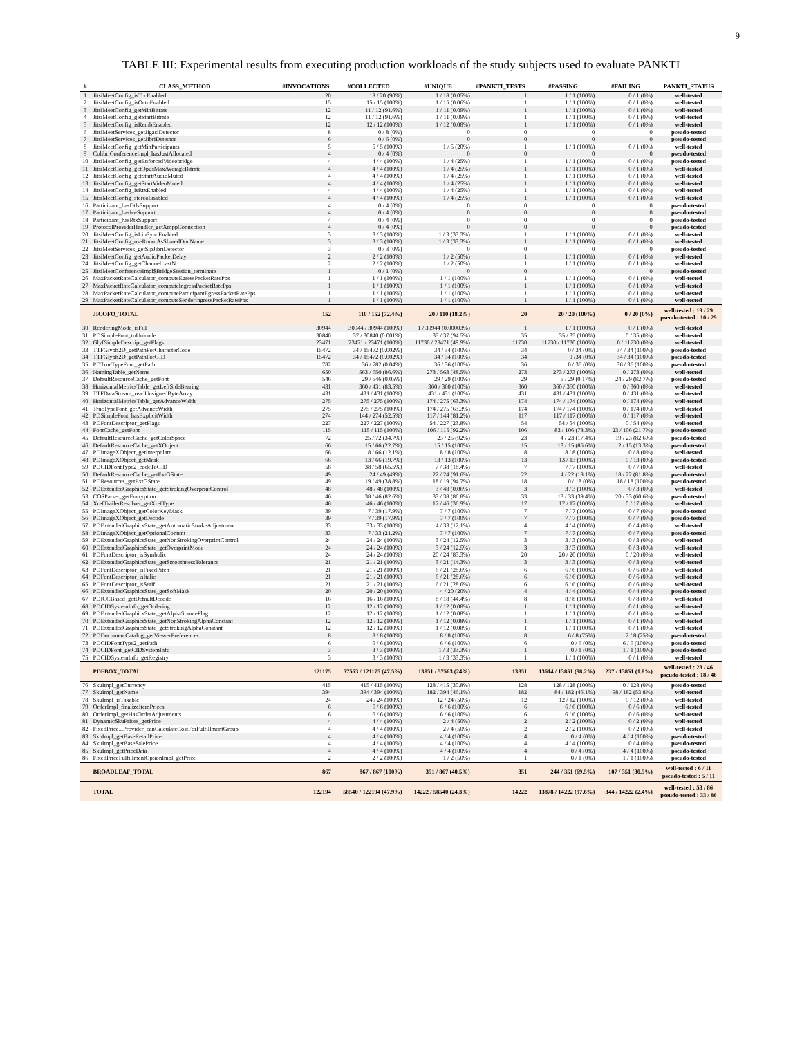9
TABLE III: Experimental results from executing production workloads of the study subjects used to evaluate PANKTI
| # | CLASS_METHOD | #INVOCATIONS | #COLLECTED | #UNIQUE | #PANKTI_TESTS | #PASSING | #FAILING | PANKTI_STATUS |
| --- | --- | --- | --- | --- | --- | --- | --- | --- |
| 1 | JitsiMeetConfig_isTccEnabled | 20 | 18 / 20 (90%) | 1 / 18 (0.05%) | 1 | 1 / 1 (100%) | 0 / 1 (0%) | well-tested |
| 2 | JitsiMeetConfig_isOctoEnabled | 15 | 15 / 15 (100%) | 1 / 15 (0.06%) | 1 | 1 / 1 (100%) | 0 / 1 (0%) | well-tested |
| 3 | JitsiMeetConfig_getMinBitrate | 12 | 11 / 12 (91.6%) | 1 / 11 (0.09%) | 1 | 1 / 1 (100%) | 0 / 1 (0%) | well-tested |
| 4 | JitsiMeetConfig_getStartBitrate | 12 | 11 / 12 (91.6%) | 1 / 11 (0.09%) | 1 | 1 / 1 (100%) | 0 / 1 (0%) | well-tested |
| 5 | JitsiMeetConfig_isRembEnabled | 12 | 12 / 12 (100%) | 1 / 12 (0.08%) | 1 | 1 / 1 (100%) | 0 / 1 (0%) | well-tested |
| 6 | JitsiMeetServices_getJigasiDetector | 8 | 0 / 8 (0%) | 0 | 0 | 0 | 0 | pseudo-tested |
| 7 | JitsiMeetServices_getJibriDetector | 6 | 0 / 6 (0%) | 0 | 0 | 0 | 0 | pseudo-tested |
| 8 | JitsiMeetConfig_getMinParticipants | 5 | 5 / 5 (100%) | 1 / 5 (20%) | 1 | 1 / 1 (100%) | 0 / 1 (0%) | well-tested |
| 9 | ColibriConferenceImpl_hasJustAllocated | 4 | 0 / 4 (0%) | 0 | 0 | 0 | 0 | pseudo-tested |
| 10 | JitsiMeetConfig_getEnforcedVideobridge | 4 | 4 / 4 (100%) | 1 / 4 (25%) | 1 | 1 / 1 (100%) | 0 / 1 (0%) | pseudo-tested |
| 11 | JitsiMeetConfig_getOpusMaxAverageBitrate | 4 | 4 / 4 (100%) | 1 / 4 (25%) | 1 | 1 / 1 (100%) | 0 / 1 (0%) | well-tested |
| 12 | JitsiMeetConfig_getStartAudioMuted | 4 | 4 / 4 (100%) | 1 / 4 (25%) | 1 | 1 / 1 (100%) | 0 / 1 (0%) | well-tested |
| 13 | JitsiMeetConfig_getStartVideoMuted | 4 | 4 / 4 (100%) | 1 / 4 (25%) | 1 | 1 / 1 (100%) | 0 / 1 (0%) | well-tested |
| 14 | JitsiMeetConfig_isRtxEnabled | 4 | 4 / 4 (100%) | 1 / 4 (25%) | 1 | 1 / 1 (100%) | 0 / 1 (0%) | well-tested |
| 15 | JitsiMeetConfig_stereoEnabled | 4 | 4 / 4 (100%) | 1 / 4 (25%) | 1 | 1 / 1 (100%) | 0 / 1 (0%) | well-tested |
| 16 | Participant_hasDtlsSupport | 4 | 0 / 4 (0%) | 0 | 0 | 0 | 0 | pseudo-tested |
| 17 | Participant_hasIceSupport | 4 | 0 / 4 (0%) | 0 | 0 | 0 | 0 | pseudo-tested |
| 18 | Participant_hasRtxSupport | 4 | 0 / 4 (0%) | 0 | 0 | 0 | 0 | pseudo-tested |
| 19 | ProtocolProviderHandler_getXmppConnection | 4 | 0 / 4 (0%) | 0 | 0 | 0 | 0 | pseudo-tested |
| 20 | JitsiMeetConfig_isLipSyncEnabled | 3 | 3 / 3 (100%) | 1 / 3 (33.3%) | 1 | 1 / 1 (100%) | 0 / 1 (0%) | well-tested |
| 21 | JitsiMeetConfig_useRoomAsSharedDocName | 3 | 3 / 3 (100%) | 1 / 3 (33.3%) | 1 | 1 / 1 (100%) | 0 / 1 (0%) | well-tested |
| 22 | JitsiMeetServices_getSipJibriDetector | 3 | 0 / 3 (0%) | 0 | 0 | 0 | 0 | pseudo-tested |
| 23 | JitsiMeetConfig_getAudioPacketDelay | 2 | 2 / 2 (100%) | 1 / 2 (50%) | 1 | 1 / 1 (100%) | 0 / 1 (0%) | well-tested |
| 24 | JitsiMeetConfig_getChannelLastN | 2 | 2 / 2 (100%) | 1 / 2 (50%) | 1 | 1 / 1 (100%) | 0 / 1 (0%) | well-tested |
| 25 | JitsiMeetConferenceImpl$BridgeSession_terminate | 1 | 0 / 1 (0%) | 0 | 0 | 0 | 0 | pseudo-tested |
| 26 | MaxPacketRateCalculator_computeEgressPacketRatePps | 1 | 1 / 1 (100%) | 1 / 1 (100%) | 1 | 1 / 1 (100%) | 0 / 1 (0%) | well-tested |
| 27 | MaxPacketRateCalculator_computeIngressPacketRatePps | 1 | 1 / 1 (100%) | 1 / 1 (100%) | 1 | 1 / 1 (100%) | 0 / 1 (0%) | well-tested |
| 28 | MaxPacketRateCalculator_computeParticipantEgressPacketRatePps | 1 | 1 / 1 (100%) | 1 / 1 (100%) | 1 | 1 / 1 (100%) | 0 / 1 (0%) | well-tested |
| 29 | MaxPacketRateCalculator_computeSenderIngressPacketRatePps | 1 | 1 / 1 (100%) | 1 / 1 (100%) | 1 | 1 / 1 (100%) | 0 / 1 (0%) | well-tested |
| | JICOFO_TOTAL | 152 | 110 / 152 (72.4%) | 20 / 110 (18.2%) | 20 | 20 / 20 (100%) | 0 / 20 (0%) | well-tested : 19 / 29 pseudo-tested : 10 / 29 |
| 30 | RenderingMode_isFill | 30944 | 30944 / 30944 (100%) | 1 / 30944 (0.00003%) | 1 | 1 / 1 (100%) | 0 / 1 (0%) | well-tested |
| 31 | PDSimpleFont_toUnicode | 30840 | 37 / 30840 (0.001%) | 35 / 37 (94.5%) | 35 | 35 / 35 (100%) | 0 / 35 (0%) | well-tested |
| 32 | GlyfSimpleDescript_getFlags | 23471 | 23471 / 23471 (100%) | 11730 / 23471 (49.9%) | 11730 | 11730 / 11730 (100%) | 0 / 11730 (0%) | well-tested |
| 33 | TTFGlyph2D_getPathForCharacterCode | 15472 | 34 / 15472 (0.002%) | 34 / 34 (100%) | 34 | 0 / 34 (0%) | 34 / 34 (100%) | pseudo-tested |
| 34 | TTFGlyph2D_getPathForGID | 15472 | 34 / 15472 (0.002%) | 34 / 34 (100%) | 34 | 0 /34 (0%) | 34 / 34 (100%) | pseudo-tested |
| 35 | PDTrueTypeFont_getPath | 782 | 36 / 782 (0.04%) | 36 / 36 (100%) | 36 | 0 / 36 (0%) | 36 / 36 (100%) | pseudo-tested |
| 36 | NamingTable_getName | 650 | 563 / 650 (86.6%) | 273 / 563 (48.5%) | 273 | 273 / 273 (100%) | 0 / 273 (0%) | well-tested |
| 37 | DefaultResourceCache_getFont | 546 | 29 / 546 (0.05%) | 29 / 29 (100%) | 29 | 5 / 29 (0.17%) | 24 / 29 (82.7%) | pseudo-tested |
| 38 | HorizontalMetricsTable_getLeftSideBearing | 431 | 360 / 431 (83.5%) | 360 / 360 (100%) | 360 | 360 / 360 (100%) | 0 / 360 (0%) | well-tested |
| 39 | TTFDataStream_readUnsignedByteArray | 431 | 431 / 431 (100%) | 431 / 431 (100%) | 431 | 431 / 431 (100%) | 0 / 431 (0%) | well-tested |
| 40 | HorizontalMetricsTable_getAdvanceWidth | 275 | 275 / 275 (100%) | 174 / 275 (63.3%) | 174 | 174 / 174 (100%) | 0 / 174 (0%) | well-tested |
| 41 | TrueTypeFont_getAdvanceWidth | 275 | 275 / 275 (100%) | 174 / 275 (63.3%) | 174 | 174 / 174 (100%) | 0 / 174 (0%) | well-tested |
| 42 | PDSimpleFont_hasExplicitWidth | 274 | 144 / 274 (52.5%) | 117 / 144 (81.2%) | 117 | 117 / 117 (100%) | 0 / 117 (0%) | well-tested |
| 43 | PDFontDescriptor_getFlags | 227 | 227 / 227 (100%) | 54 / 227 (23.8%) | 54 | 54 / 54 (100%) | 0 / 54 (0%) | well-tested |
| 44 | FontCache_getFont | 115 | 115 / 115 (100%) | 106 / 115 (92.2%) | 106 | 83 / 106 (78.3%) | 23 / 106 (21.7%) | pseudo-tested |
| 45 | DefaultResourceCache_getColorSpace | 72 | 25 / 72 (34.7%) | 23 / 25 (92%) | 23 | 4 / 23 (17.4%) | 19 / 23 (82.6%) | pseudo-tested |
| 46 | DefaultResourceCache_getXObject | 66 | 15 / 66 (22.7%) | 15 / 15 (100%) | 15 | 13 / 15 (86.6%) | 2 / 15 (13.3%) | pseudo-tested |
| 47 | PDImageXObject_getInterpolate | 66 | 8 / 66 (12.1%) | 8 / 8 (100%) | 8 | 8 / 8 (100%) | 0 / 8 (0%) | well-tested |
| 48 | PDImageXObject_getMask | 66 | 13 / 66 (19.7%) | 13 / 13 (100%) | 13 | 13 / 13 (100%) | 0 / 13 (0%) | pseudo-tested |
| 59 | PDCIDFontType2_codeToGID | 58 | 38 / 58 (65.5%) | 7 / 38 (18.4%) | 7 | 7 / 7 (100%) | 0 / 7 (0%) | well-tested |
| 50 | DefaultResourceCache_getExtGState | 49 | 24 / 49 (49%) | 22 / 24 (91.6%) | 22 | 4 / 22 (18.1%) | 18 / 22 (81.8%) | pseudo-tested |
| 51 | PDResources_getExtGState | 49 | 19 / 49 (38.8%) | 18 / 19 (94.7%) | 18 | 0 / 18 (0%) | 18 / 18 (100%) | pseudo-tested |
| 52 | PDExtendedGraphicsState_getStrokingOverprintControl | 48 | 48 / 48 (100%) | 3 / 48 (0.06%) | 3 | 3 / 3 (100%) | 0 / 3 (0%) | well-tested |
| 53 | COSParser_getEncryption | 46 | 38 / 46 (82.6%) | 33 / 38 (86.8%) | 33 | 13 / 33 (39.4%) | 20 / 33 (60.6%) | pseudo-tested |
| 54 | XrefTrailerResolver_getXrefType | 46 | 46 / 46 (100%) | 17 / 46 (36.9%) | 17 | 17 / 17 (100%) | 0 / 17 (0%) | well-tested |
| 55 | PDImageXObject_getColorKeyMask | 39 | 7 / 39 (17.9%) | 7 / 7 (100%) | 7 | 7 / 7 (100%) | 0 / 7 (0%) | pseudo-tested |
| 56 | PDImageXObject_getDecode | 39 | 7 / 39 (17.9%) | 7 / 7 (100%) | 7 | 7 / 7 (100%) | 0 / 7 (0%) | pseudo-tested |
| 57 | PDExtendedGraphicsState_getAutomaticStrokeAdjustment | 33 | 33 / 33 (100%) | 4 / 33 (12.1%) | 4 | 4 / 4 (100%) | 0 / 4 (0%) | well-tested |
| 58 | PDImageXObject_getOptionalContent | 33 | 7 / 33 (21.2%) | 7 / 7 (100%) | 7 | 7 / 7 (100%) | 0 / 7 (0%) | pseudo-tested |
| 59 | PDExtendedGraphicsState_getNonStrokingOverprintControl | 24 | 24 / 24 (100%) | 3 / 24 (12.5%) | 3 | 3 / 3 (100%) | 0 / 3 (0%) | well-tested |
| 60 | PDExtendedGraphicsState_getOverprintMode | 24 | 24 / 24 (100%) | 3 / 24 (12.5%) | 3 | 3 / 3 (100%) | 0 / 3 (0%) | well-tested |
| 61 | PDFontDescriptor_isSymbolic | 24 | 24 / 24 (100%) | 20 / 24 (83.3%) | 20 | 20 / 20 (100%) | 0 / 20 (0%) | well-tested |
| 62 | PDExtendedGraphicsState_getSmoothnessTolerance | 21 | 21 / 21 (100%) | 3 / 21 (14.3%) | 3 | 3 / 3 (100%) | 0 / 3 (0%) | well-tested |
| 63 | PDFontDescriptor_isFixedPitch | 21 | 21 / 21 (100%) | 6 / 21 (28.6%) | 6 | 6 / 6 (100%) | 0 / 6 (0%) | well-tested |
| 64 | PDFontDescriptor_isItalic | 21 | 21 / 21 (100%) | 6 / 21 (28.6%) | 6 | 6 / 6 (100%) | 0 / 6 (0%) | well-tested |
| 65 | PDFontDescriptor_isSerif | 21 | 21 / 21 (100%) | 6 / 21 (28.6%) | 6 | 6 / 6 (100%) | 0 / 6 (0%) | well-tested |
| 66 | PDExtendedGraphicsState_getSoftMask | 20 | 20 / 20 (100%) | 4 / 20 (20%) | 4 | 4 / 4 (100%) | 0 / 4 (0%) | pseudo-tested |
| 67 | PDICCBased_getDefaultDecode | 16 | 16 / 16 (100%) | 8 / 18 (44.4%) | 8 | 8 / 8 (100%) | 0 / 8 (0%) | well-tested |
| 68 | PDCIDSystemInfo_getOrdering | 12 | 12 / 12 (100%) | 1 / 12 (0.08%) | 1 | 1 / 1 (100%) | 0 / 1 (0%) | well-tested |
| 69 | PDExtendedGraphicsState_getAlphaSourceFlag | 12 | 12 / 12 (100%) | 1 / 12 (0.08%) | 1 | 1 / 1 (100%) | 0 / 1 (0%) | well-tested |
| 70 | PDExtendedGraphicsState_getNonStrokingAlphaConstant | 12 | 12 / 12 (100%) | 1 / 12 (0.08%) | 1 | 1 / 1 (100%) | 0 / 1 (0%) | well-tested |
| 71 | PDExtendedGraphicsState_getStrokingAlphaConstant | 12 | 12 / 12 (100%) | 1 / 12 (0.08%) | 1 | 1 / 1 (100%) | 0 / 1 (0%) | well-tested |
| 72 | PDDocumentCatalog_getViewerPreferences | 8 | 8 / 8 (100%) | 8 / 8 (100%) | 8 | 6 / 8 (75%) | 2 / 8 (25%) | pseudo-tested |
| 73 | PDCIDFontType2_getPath | 6 | 6 / 6 (100%) | 6 / 6 (100%) | 6 | 0 / 6 (0%) | 6 / 6 (100%) | pseudo-tested |
| 74 | PDCIDFont_getCIDSystemInfo | 3 | 3 / 3 (100%) | 1 / 3 (33.3%) | 1 | 0 / 1 (0%) | 1 / 1 (100%) | pseudo-tested |
| 75 | PDCIDSystemInfo_getRegistry | 3 | 3 / 3 (100%) | 1 / 3 (33.3%) | 1 | 1 / 1 (100%) | 0 / 1 (0%) | well-tested |
| | PDFBOX_TOTAL | 121175 | 57563 / 121175 (47.5%) | 13851 / 57563 (24%) | 13851 | 13614 / 13851 (98.2%) | 237 / 13851 (1.8%) | well-tested : 28 / 46 pseudo-tested : 18 / 46 |
| 76 | SkuImpl_getCurrency | 415 | 415 / 415 (100%) | 128 / 415 (30.8%) | 128 | 128 / 128 (100%) | 0 / 128 (0%) | pseudo-tested |
| 77 | SkuImpl_getName | 394 | 394 / 394 (100%) | 182 / 394 (46.1%) | 182 | 84 / 182 (46.1%) | 98 / 182 (53.8%) | well-tested |
| 78 | SkuImpl_isTaxable | 24 | 24 / 24 (100%) | 12 / 24 (50%) | 12 | 12 / 12 (100%) | 0 / 12 (0%) | well-tested |
| 79 | OrderImpl_finalizeItemPrices | 6 | 6 / 6 (100%) | 6 / 6 (100%) | 6 | 6 / 6 (100%) | 0 / 6 (0%) | well-tested |
| 80 | OrderImpl_getHasOrderAdjustments | 6 | 6 / 6 (100%) | 6 / 6 (100%) | 6 | 6 / 6 (100%) | 0 / 6 (0%) | well-tested |
| 81 | DynamicSkuPrices_getPrice | 4 | 4 / 4 (100%) | 2 / 4 (50%) | 2 | 2 / 2 (100%) | 0 / 2 (0%) | well-tested |
| 82 | FixedPrice...Provider_canCalculateCostForFulfillmentGroup | 4 | 4 / 4 (100%) | 2 / 4 (50%) | 2 | 2 / 2 (100%) | 0 / 2 (0%) | well-tested |
| 83 | SkuImpl_getBaseRetailPrice | 4 | 4 / 4 (100%) | 4 / 4 (100%) | 4 | 0 / 4 (0%) | 4 / 4 (100%) | pseudo-tested |
| 84 | SkuImpl_getBaseSalePrice | 4 | 4 / 4 (100%) | 4 / 4 (100%) | 4 | 4 / 4 (100%) | 0 / 4 (0%) | pseudo-tested |
| 85 | SkuImpl_getPriceData | 4 | 4 / 4 (100%) | 4 / 4 (100%) | 4 | 0 / 4 (0%) | 4 / 4 (100%) | pseudo-tested |
| 86 | FixedPriceFulfillmentOptionImpl_getPrice | 2 | 2 / 2 (100%) | 1 / 2 (50%) | 1 | 0 / 1 (0%) | 1 / 1 (100%) | pseudo-tested |
| | BROADLEAF_TOTAL | 867 | 867 / 867 (100%) | 351 / 867 (40.5%) | 351 | 244 / 351 (69.5%) | 107 / 351 (30.5%) | well-tested : 6 / 11 pseudo-tested : 5 / 11 |
| | TOTAL | 122194 | 58540 / 122194 (47.9%) | 14222 / 58540 (24.3%) | 14222 | 13878 / 14222 (97.6%) | 344 / 14222 (2.4%) | well-tested : 53 / 86 pseudo-tested : 33 / 86 |